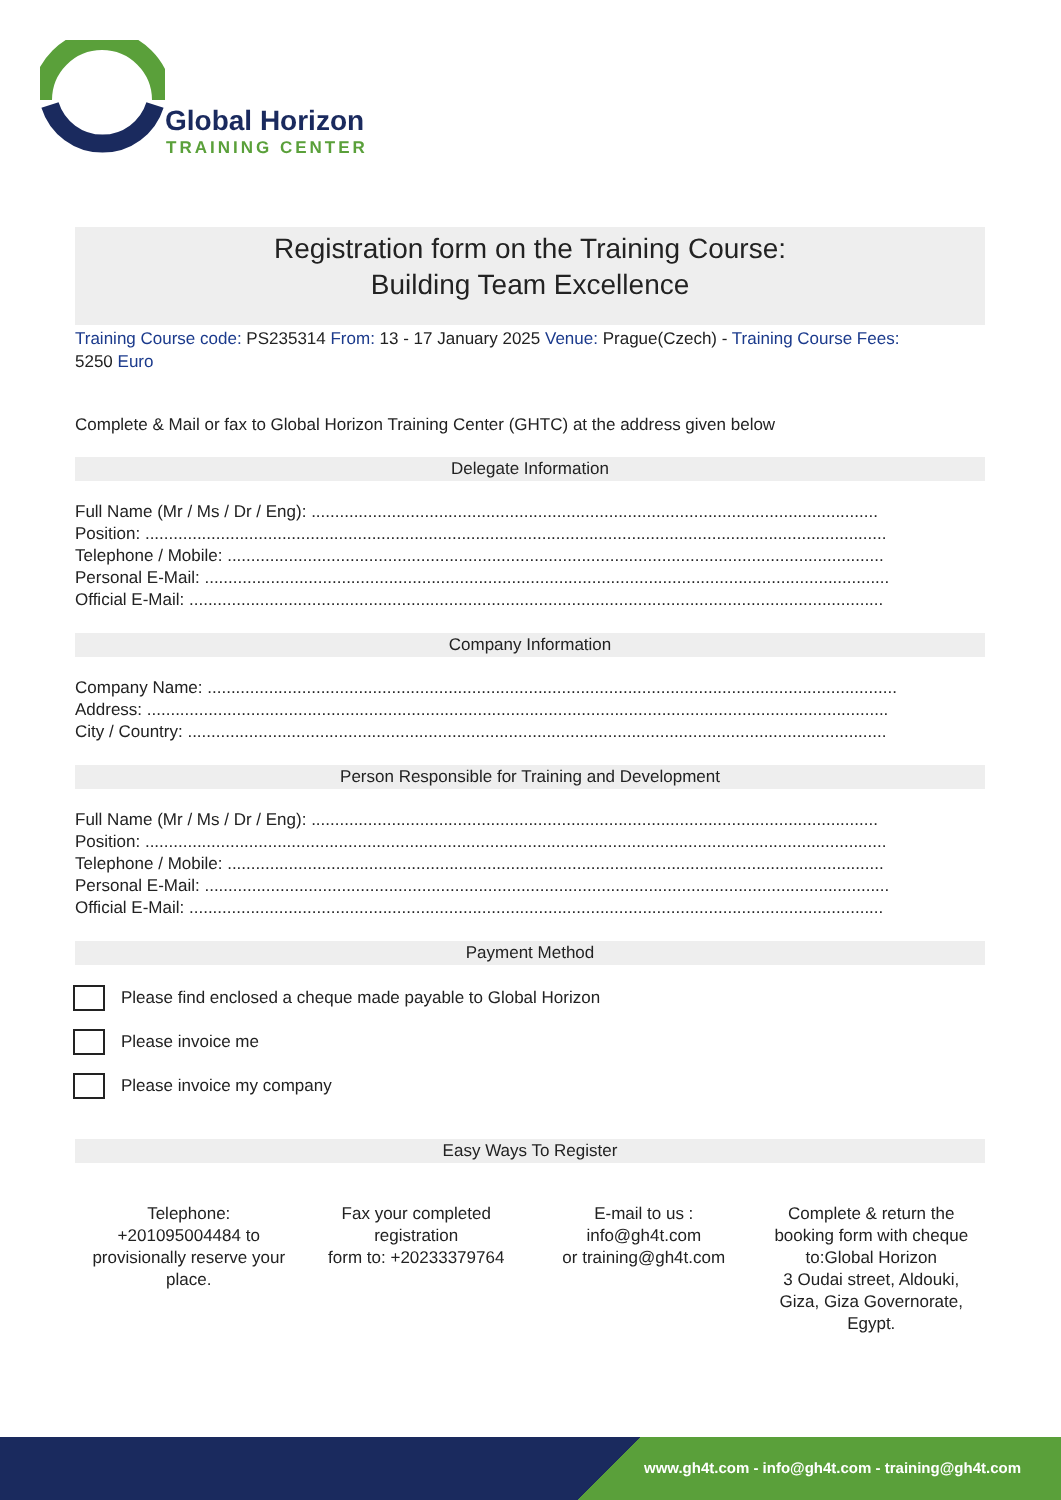Global Horizon
TRAINING CENTER
Registration form on the Training Course:
Building Team Excellence
Training Course code: PS235314 From: 13 - 17 January 2025 Venue: Prague(Czech) - Training Course Fees:
5250 Euro
Complete & Mail or fax to Global Horizon Training Center (GHTC) at the address given below
Delegate Information
Full Name (Mr / Ms / Dr / Eng): ........................................................................................................................
Position: .............................................................................................................................................................
Telephone / Mobile: ...........................................................................................................................................
Personal E-Mail: .................................................................................................................................................
Official E-Mail: ...................................................................................................................................................
Company Information
Company Name: ..................................................................................................................................................
Address: .............................................................................................................................................................
City / Country: ....................................................................................................................................................
Person Responsible for Training and Development
Full Name (Mr / Ms / Dr / Eng): ........................................................................................................................
Position: .............................................................................................................................................................
Telephone / Mobile: ...........................................................................................................................................
Personal E-Mail: .................................................................................................................................................
Official E-Mail: ...................................................................................................................................................
Payment Method
Please find enclosed a cheque made payable to Global Horizon
Please invoice me
Please invoice my company
Easy Ways To Register
Telephone:
+201095004484 to
provisionally reserve your
place.
Fax your completed
registration
form to: +20233379764
E-mail to us :
info@gh4t.com
or training@gh4t.com
Complete & return the
booking form with cheque
to:Global Horizon
3 Oudai street, Aldouki,
Giza, Giza Governorate,
Egypt.
www.gh4t.com - info@gh4t.com - training@gh4t.com